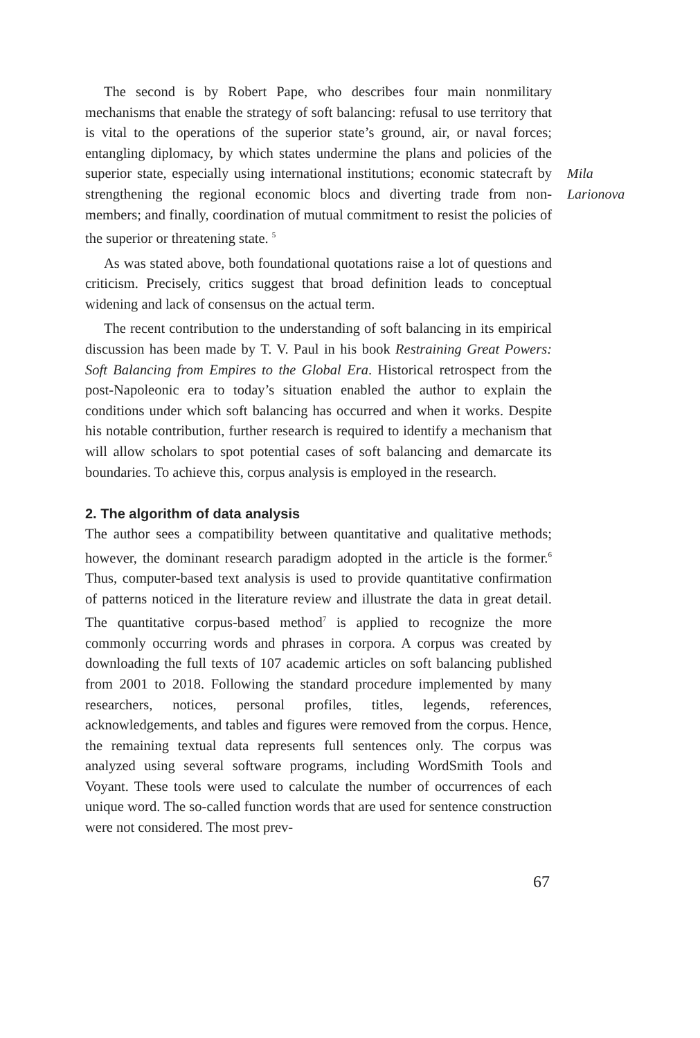The second is by Robert Pape, who describes four main nonmilitary mechanisms that enable the strategy of soft balancing: refusal to use territory that is vital to the operations of the superior state’s ground, air, or naval forces; entangling diplomacy, by which states undermine the plans and policies of the superior state, especially using international institutions; economic statecraft by strengthening the regional economic blocs and diverting trade from non-members; and finally, coordination of mutual commitment to resist the policies of the superior or threatening state. <sup>5</sup>
As was stated above, both foundational quotations raise a lot of questions and criticism. Precisely, critics suggest that broad definition leads to conceptual widening and lack of consensus on the actual term.
The recent contribution to the understanding of soft balancing in its empirical discussion has been made by T. V. Paul in his book Restraining Great Powers: Soft Balancing from Empires to the Global Era. Historical retrospect from the post-Napoleonic era to today’s situation enabled the author to explain the conditions under which soft balancing has occurred and when it works. Despite his notable contribution, further research is required to identify a mechanism that will allow scholars to spot potential cases of soft balancing and demarcate its boundaries. To achieve this, corpus analysis is employed in the research.
2. The algorithm of data analysis
The author sees a compatibility between quantitative and qualitative methods; however, the dominant research paradigm adopted in the article is the former.<sup>6</sup> Thus, computer-based text analysis is used to provide quantitative confirmation of patterns noticed in the literature review and illustrate the data in great detail. The quantitative corpus-based method<sup>7</sup> is applied to recognize the more commonly occurring words and phrases in corpora. A corpus was created by downloading the full texts of 107 academic articles on soft balancing published from 2001 to 2018. Following the standard procedure implemented by many researchers, notices, personal profiles, titles, legends, references, acknowledgements, and tables and figures were removed from the corpus. Hence, the remaining textual data represents full sentences only. The corpus was analyzed using several software programs, including WordSmith Tools and Voyant. These tools were used to calculate the number of occurrences of each unique word. The so-called function words that are used for sentence construction were not considered. The most prev-
Mila
Larionova
67